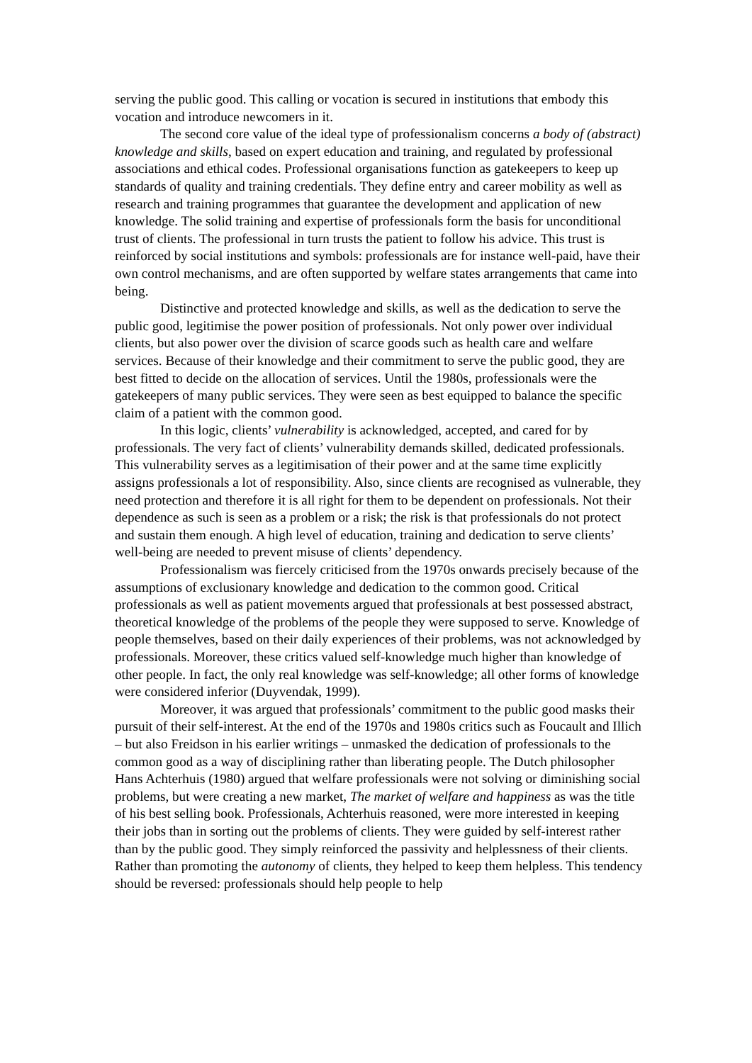serving the public good. This calling or vocation is secured in institutions that embody this vocation and introduce newcomers in it.
The second core value of the ideal type of professionalism concerns a body of (abstract) knowledge and skills, based on expert education and training, and regulated by professional associations and ethical codes. Professional organisations function as gatekeepers to keep up standards of quality and training credentials. They define entry and career mobility as well as research and training programmes that guarantee the development and application of new knowledge. The solid training and expertise of professionals form the basis for unconditional trust of clients. The professional in turn trusts the patient to follow his advice. This trust is reinforced by social institutions and symbols: professionals are for instance well-paid, have their own control mechanisms, and are often supported by welfare states arrangements that came into being.
Distinctive and protected knowledge and skills, as well as the dedication to serve the public good, legitimise the power position of professionals. Not only power over individual clients, but also power over the division of scarce goods such as health care and welfare services. Because of their knowledge and their commitment to serve the public good, they are best fitted to decide on the allocation of services. Until the 1980s, professionals were the gatekeepers of many public services. They were seen as best equipped to balance the specific claim of a patient with the common good.
In this logic, clients’ vulnerability is acknowledged, accepted, and cared for by professionals. The very fact of clients’ vulnerability demands skilled, dedicated professionals. This vulnerability serves as a legitimisation of their power and at the same time explicitly assigns professionals a lot of responsibility. Also, since clients are recognised as vulnerable, they need protection and therefore it is all right for them to be dependent on professionals. Not their dependence as such is seen as a problem or a risk; the risk is that professionals do not protect and sustain them enough. A high level of education, training and dedication to serve clients’ well-being are needed to prevent misuse of clients’ dependency.
Professionalism was fiercely criticised from the 1970s onwards precisely because of the assumptions of exclusionary knowledge and dedication to the common good. Critical professionals as well as patient movements argued that professionals at best possessed abstract, theoretical knowledge of the problems of the people they were supposed to serve. Knowledge of people themselves, based on their daily experiences of their problems, was not acknowledged by professionals. Moreover, these critics valued self-knowledge much higher than knowledge of other people. In fact, the only real knowledge was self-knowledge; all other forms of knowledge were considered inferior (Duyvendak, 1999).
Moreover, it was argued that professionals’ commitment to the public good masks their pursuit of their self-interest. At the end of the 1970s and 1980s critics such as Foucault and Illich – but also Freidson in his earlier writings – unmasked the dedication of professionals to the common good as a way of disciplining rather than liberating people. The Dutch philosopher Hans Achterhuis (1980) argued that welfare professionals were not solving or diminishing social problems, but were creating a new market, The market of welfare and happiness as was the title of his best selling book. Professionals, Achterhuis reasoned, were more interested in keeping their jobs than in sorting out the problems of clients. They were guided by self-interest rather than by the public good. They simply reinforced the passivity and helplessness of their clients. Rather than promoting the autonomy of clients, they helped to keep them helpless. This tendency should be reversed: professionals should help people to help